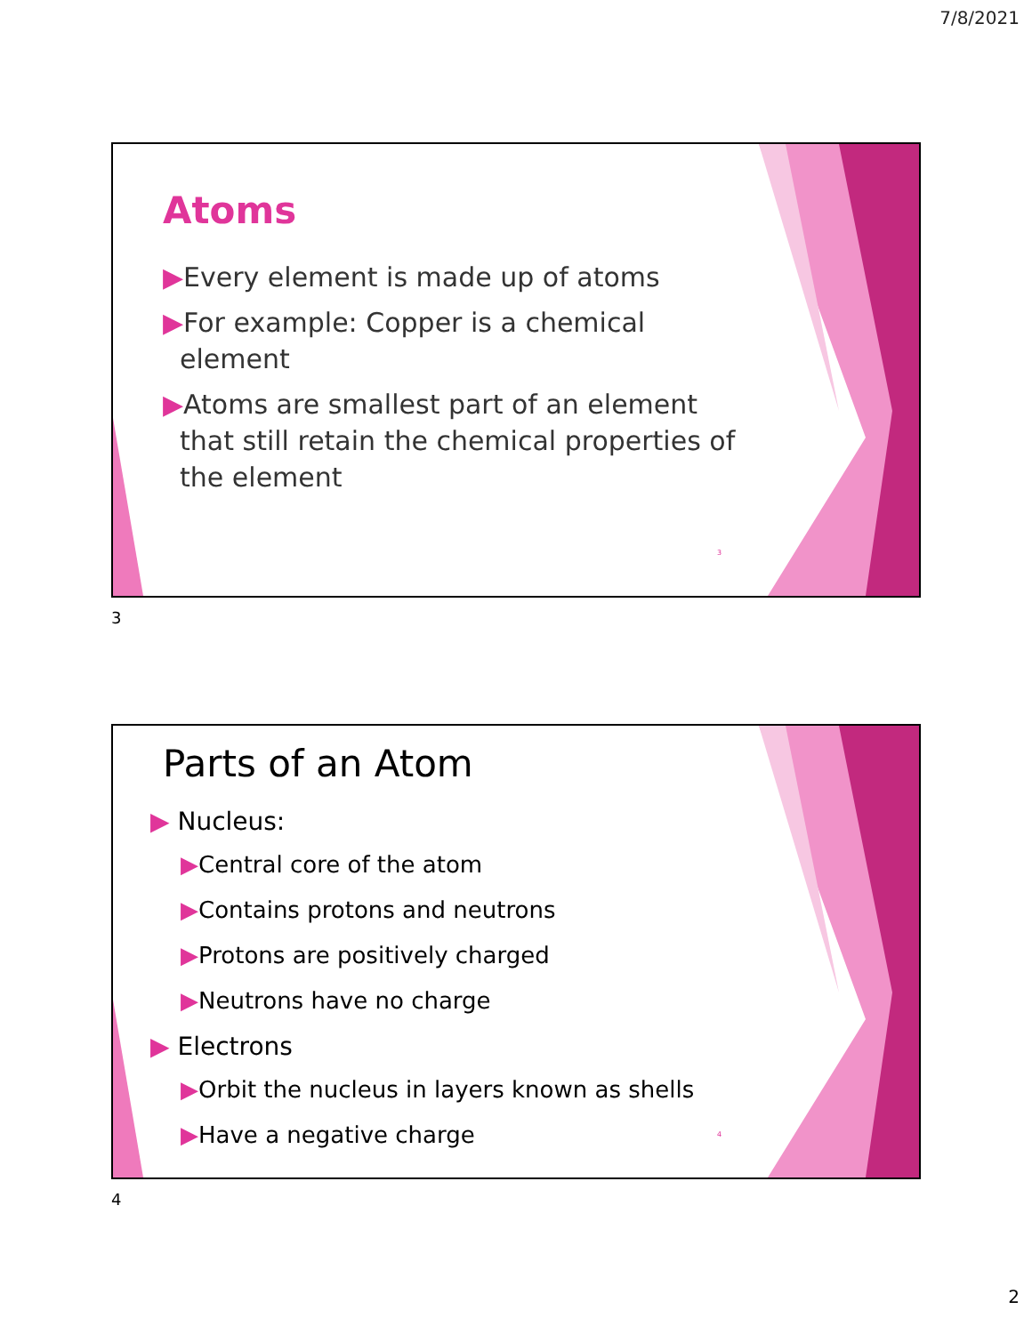7/8/2021
Atoms
▶Every element is made up of atoms
▶For example: Copper is a chemical
element
▶Atoms are smallest part of an element
that still retain the chemical properties of
the element
3
3
Parts of an Atom
▶ Nucleus:
▶Central core of the atom
▶Contains protons and neutrons
▶Protons are positively charged
▶Neutrons have no charge
▶ Electrons
▶Orbit the nucleus in layers known as shells
▶Have a negative charge
4
4
2